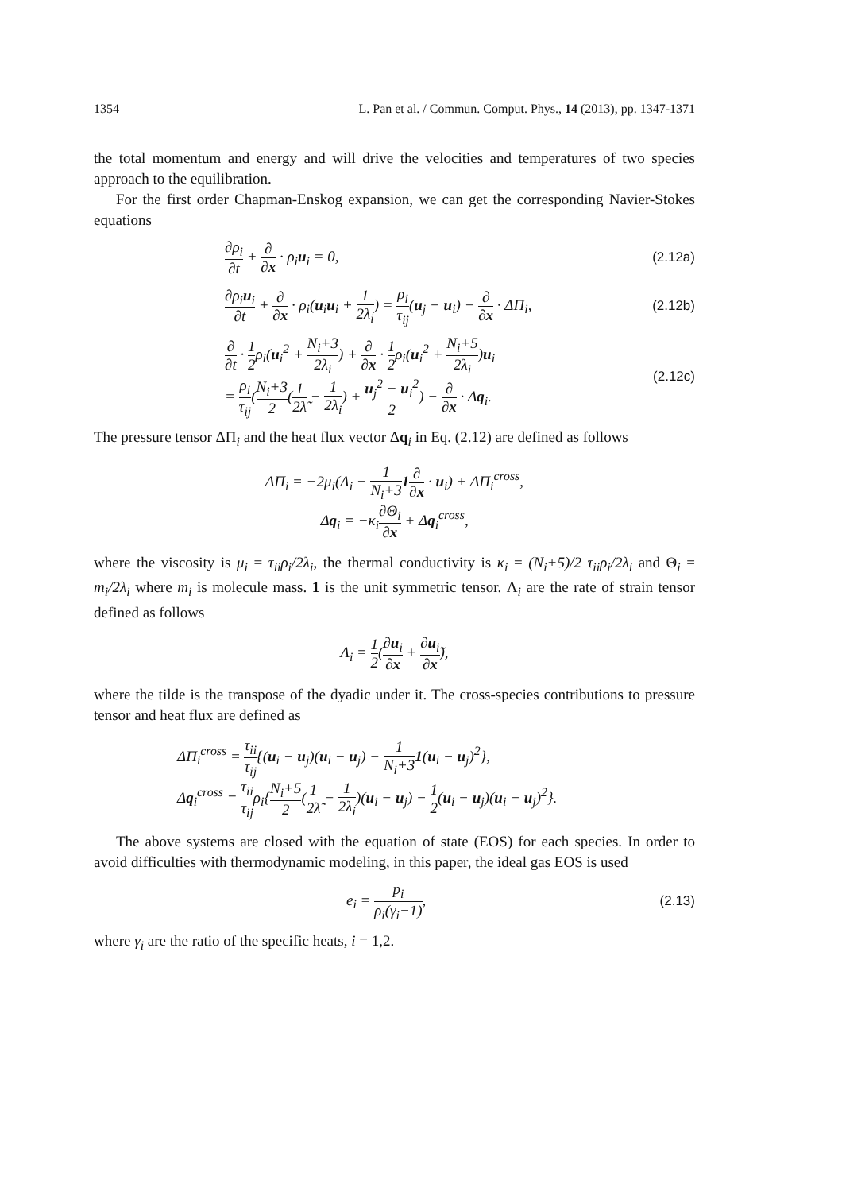1354 L. Pan et al. / Commun. Comput. Phys., 14 (2013), pp. 1347-1371
the total momentum and energy and will drive the velocities and temperatures of two species approach to the equilibration.
For the first order Chapman-Enskog expansion, we can get the corresponding Navier-Stokes equations
∂ρ<sub>i</sub> ∂t + ∂ ∂x · ρ<sub>i</sub>u<sub>i</sub> = 0, (2.12a)
∂ρ<sub>i</sub>u<sub>i</sub> ∂t + ∂ ∂x · ρ<sub>i</sub>(u<sub>i</sub>u<sub>i</sub> + 1 2λ<sub>i</sub>) = ρ<sub>i</sub> τ<sub>ij</sub>(u<sub>j</sub> − u<sub>i</sub>) − ∂ ∂x · ΔΠ<sub>i</sub>, (2.12b)
∂ ∂t · 1 2ρ<sub>i</sub>(u<sub>i</sub><sup>2</sup> + N<sub>i</sub>+3 2λ<sub>i</sub>) + ∂ ∂x · 1 2ρ<sub>i</sub>(u<sub>i</sub><sup>2</sup> + N<sub>i</sub>+5 2λ<sub>i</sub>)u<sub>i</sub>
= ρ<sub>i</sub> τ<sub>ij</sub>(N<sub>i</sub>+3 2(1 2λ̃ − 1 2λ<sub>i</sub>) + u<sub>j</sub><sup>2</sup> − u<sub>i</sub><sup>2</sup> 2) − ∂ ∂x · Δq<sub>i</sub>. (2.12c)
The pressure tensor ΔΠ<sub>i</sub> and the heat flux vector Δq<sub>i</sub> in Eq. (2.12) are defined as follows
ΔΠ<sub>i</sub> = −2μ<sub>i</sub>(Λ<sub>i</sub> − 1 N<sub>i</sub>+31∂ ∂x · u<sub>i</sub>) + ΔΠ<sub>i</sub><sup>cross</sup>,
Δq<sub>i</sub> = −κ<sub>i</sub>∂Θ<sub>i</sub> ∂x + Δq<sub>i</sub><sup>cross</sup>,
where the viscosity is μ<sub>i</sub> = τ<sub>ii</sub>ρ<sub>i</sub>/2λ<sub>i</sub>, the thermal conductivity is κ<sub>i</sub> = (N<sub>i</sub>+5)/2 τ<sub>ii</sub>ρ<sub>i</sub>/2λ<sub>i</sub> and Θ<sub>i</sub> = m<sub>i</sub>/2λ<sub>i</sub> where m<sub>i</sub> is molecule mass. 1 is the unit symmetric tensor. Λ<sub>i</sub> are the rate of strain tensor defined as follows
Λ<sub>i</sub> = 1 2(∂u<sub>i</sub> ∂x + ∂u<sub>i</sub> ∂x̃),
where the tilde is the transpose of the dyadic under it. The cross-species contributions to pressure tensor and heat flux are defined as
ΔΠ<sub>i</sub><sup>cross</sup> = τ<sub>ii</sub> τ<sub>ij</sub>{(u<sub>i</sub> − u<sub>j</sub>)(u<sub>i</sub> − u<sub>j</sub>) − 1 N<sub>i</sub>+31(u<sub>i</sub> − u<sub>j</sub>)<sup>2</sup>},
Δq<sub>i</sub><sup>cross</sup> = τ<sub>ii</sub> τ<sub>ij</sub>ρ<sub>i</sub>{N<sub>i</sub>+5 2(1 2λ̃ − 1 2λ<sub>i</sub>)(u<sub>i</sub> − u<sub>j</sub>) − 1 2(u<sub>i</sub> − u<sub>j</sub>)(u<sub>i</sub> − u<sub>j</sub>)<sup>2</sup>}.
The above systems are closed with the equation of state (EOS) for each species. In order to avoid difficulties with thermodynamic modeling, in this paper, the ideal gas EOS is used
e<sub>i</sub> = p<sub>i</sub> ρ<sub>i</sub>(γ<sub>i</sub>−1), (2.13)
where γ<sub>i</sub> are the ratio of the specific heats, i = 1,2.